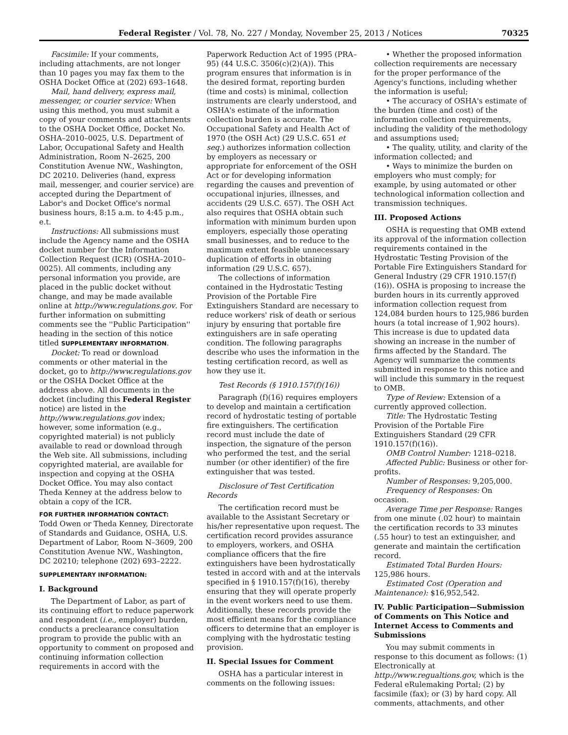Federal Register / Vol. 78, No. 227 / Monday, November 25, 2013 / Notices 70325
Facsimile: If your comments, including attachments, are not longer than 10 pages you may fax them to the OSHA Docket Office at (202) 693–1648.
Mail, hand delivery, express mail, messenger, or courier service: When using this method, you must submit a copy of your comments and attachments to the OSHA Docket Office, Docket No. OSHA–2010–0025, U.S. Department of Labor, Occupational Safety and Health Administration, Room N–2625, 200 Constitution Avenue NW., Washington, DC 20210. Deliveries (hand, express mail, messenger, and courier service) are accepted during the Department of Labor's and Docket Office's normal business hours, 8:15 a.m. to 4:45 p.m., e.t.
Instructions: All submissions must include the Agency name and the OSHA docket number for the Information Collection Request (ICR) (OSHA–2010–0025). All comments, including any personal information you provide, are placed in the public docket without change, and may be made available online at http://www.regulations.gov. For further information on submitting comments see the ''Public Participation'' heading in the section of this notice titled SUPPLEMENTARY INFORMATION.
Docket: To read or download comments or other material in the docket, go to http://www.regulations.gov or the OSHA Docket Office at the address above. All documents in the docket (including this Federal Register notice) are listed in the http://www.regulations.gov index; however, some information (e.g., copyrighted material) is not publicly available to read or download through the Web site. All submissions, including copyrighted material, are available for inspection and copying at the OSHA Docket Office. You may also contact Theda Kenney at the address below to obtain a copy of the ICR.
FOR FURTHER INFORMATION CONTACT:
Todd Owen or Theda Kenney, Directorate of Standards and Guidance, OSHA, U.S. Department of Labor, Room N–3609, 200 Constitution Avenue NW., Washington, DC 20210; telephone (202) 693–2222.
SUPPLEMENTARY INFORMATION:
I. Background
The Department of Labor, as part of its continuing effort to reduce paperwork and respondent (i.e., employer) burden, conducts a preclearance consultation program to provide the public with an opportunity to comment on proposed and continuing information collection requirements in accord with the
Paperwork Reduction Act of 1995 (PRA–95) (44 U.S.C. 3506(c)(2)(A)). This program ensures that information is in the desired format, reporting burden (time and costs) is minimal, collection instruments are clearly understood, and OSHA's estimate of the information collection burden is accurate. The Occupational Safety and Health Act of 1970 (the OSH Act) (29 U.S.C. 651 et seq.) authorizes information collection by employers as necessary or appropriate for enforcement of the OSH Act or for developing information regarding the causes and prevention of occupational injuries, illnesses, and accidents (29 U.S.C. 657). The OSH Act also requires that OSHA obtain such information with minimum burden upon employers, especially those operating small businesses, and to reduce to the maximum extent feasible unnecessary duplication of efforts in obtaining information (29 U.S.C. 657).
The collections of information contained in the Hydrostatic Testing Provision of the Portable Fire Extinguishers Standard are necessary to reduce workers' risk of death or serious injury by ensuring that portable fire extinguishers are in safe operating condition. The following paragraphs describe who uses the information in the testing certification record, as well as how they use it.
Test Records (§ 1910.157(f)(16))
Paragraph (f)(16) requires employers to develop and maintain a certification record of hydrostatic testing of portable fire extinguishers. The certification record must include the date of inspection, the signature of the person who performed the test, and the serial number (or other identifier) of the fire extinguisher that was tested.
Disclosure of Test Certification Records
The certification record must be available to the Assistant Secretary or his/her representative upon request. The certification record provides assurance to employers, workers, and OSHA compliance officers that the fire extinguishers have been hydrostatically tested in accord with and at the intervals specified in § 1910.157(f)(16), thereby ensuring that they will operate properly in the event workers need to use them. Additionally, these records provide the most efficient means for the compliance officers to determine that an employer is complying with the hydrostatic testing provision.
II. Special Issues for Comment
OSHA has a particular interest in comments on the following issues:
• Whether the proposed information collection requirements are necessary for the proper performance of the Agency's functions, including whether the information is useful;
• The accuracy of OSHA's estimate of the burden (time and cost) of the information collection requirements, including the validity of the methodology and assumptions used;
• The quality, utility, and clarity of the information collected; and
• Ways to minimize the burden on employers who must comply; for example, by using automated or other technological information collection and transmission techniques.
III. Proposed Actions
OSHA is requesting that OMB extend its approval of the information collection requirements contained in the Hydrostatic Testing Provision of the Portable Fire Extinguishers Standard for General Industry (29 CFR 1910.157(f)(16)). OSHA is proposing to increase the burden hours in its currently approved information collection request from 124,084 burden hours to 125,986 burden hours (a total increase of 1,902 hours). This increase is due to updated data showing an increase in the number of firms affected by the Standard. The Agency will summarize the comments submitted in response to this notice and will include this summary in the request to OMB.
Type of Review: Extension of a currently approved collection.
Title: The Hydrostatic Testing Provision of the Portable Fire Extinguishers Standard (29 CFR 1910.157(f)(16)).
OMB Control Number: 1218–0218.
Affected Public: Business or other for-profits.
Number of Responses: 9,205,000.
Frequency of Responses: On occasion.
Average Time per Response: Ranges from one minute (.02 hour) to maintain the certification records to 33 minutes (.55 hour) to test an extinguisher, and generate and maintain the certification record.
Estimated Total Burden Hours: 125,986 hours.
Estimated Cost (Operation and Maintenance): $16,952,542.
IV. Public Participation—Submission of Comments on This Notice and Internet Access to Comments and Submissions
You may submit comments in response to this document as follows: (1) Electronically at http://www.regualtions.gov, which is the Federal eRulemaking Portal; (2) by facsimile (fax); or (3) by hard copy. All comments, attachments, and other